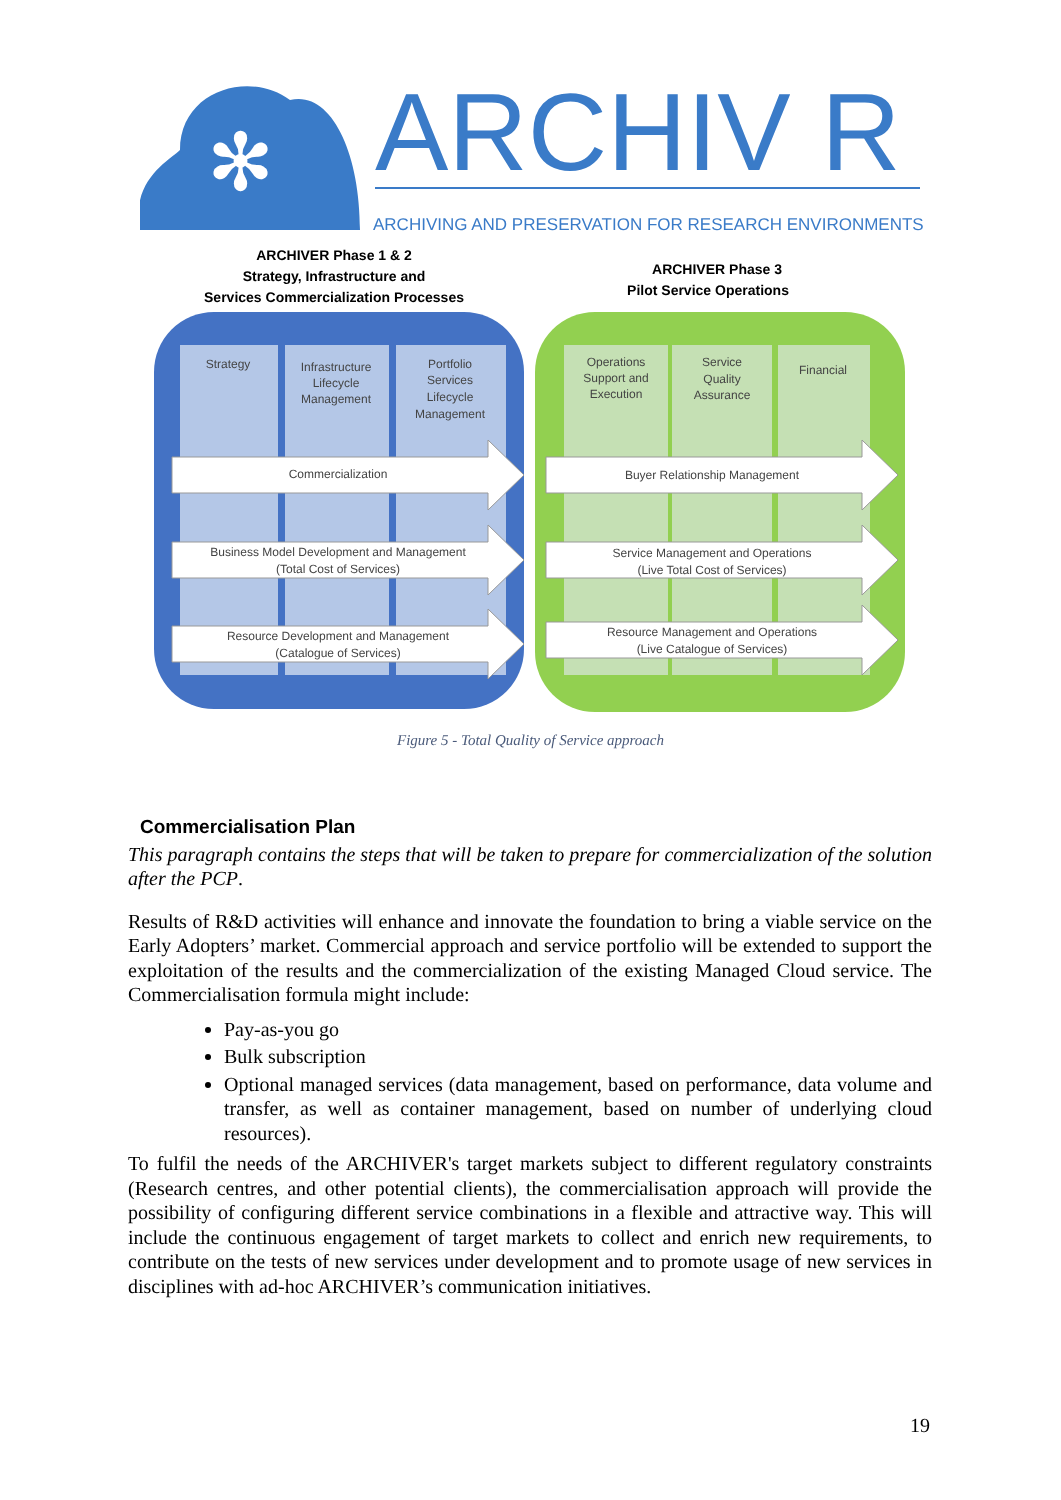✻
ARCHIV R
ARCHIVING AND PRESERVATION FOR RESEARCH ENVIRONMENTS
ARCHIVER Phase 1 & 2
Strategy, Infrastructure and
Services Commercialization Processes
ARCHIVER Phase 3
Pilot Service Operations
Strategy
Infrastructure
Lifecycle
Management
Portfolio
Services
Lifecycle
Management
Operations
Support and
Execution
Service
Quality
Assurance
Financial
Commercialization
Business Model Development and Management
(Total Cost of Services)
Resource Development and Management
(Catalogue of Services)
Buyer Relationship Management
Service Management and Operations
(Live Total Cost of Services)
Resource Management and Operations
(Live Catalogue of Services)
Figure 5 - Total Quality of Service approach
Commercialisation Plan
This paragraph contains the steps that will be taken to prepare for commercialization of the solution after the PCP.
Results of R&D activities will enhance and innovate the foundation to bring a viable service on the Early Adopters’ market. Commercial approach and service portfolio will be extended to support the exploitation of the results and the commercialization of the existing Managed Cloud service. The Commercialisation formula might include:
Pay-as-you go
Bulk subscription
Optional managed services (data management, based on performance, data volume and transfer, as well as container management, based on number of underlying cloud resources).
To fulfil the needs of the ARCHIVER's target markets subject to different regulatory constraints (Research centres, and other potential clients), the commercialisation approach will provide the possibility of configuring different service combinations in a flexible and attractive way. This will include the continuous engagement of target markets to collect and enrich new requirements, to contribute on the tests of new services under development and to promote usage of new services in disciplines with ad-hoc ARCHIVER’s communication initiatives.
19